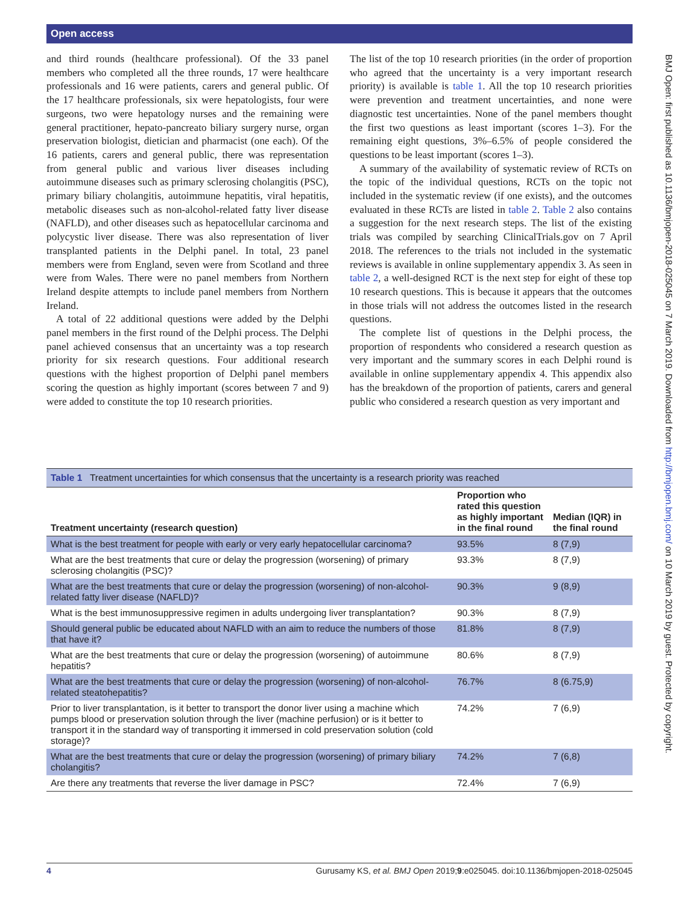Open access
BMJ Open: first published as 10.1136/bmjopen-2018-025045 on 7 March 2019. Downloaded from http://bmjopen.bmj.com/ on 10 March 2019 by guest. Protected by copyright.
and third rounds (healthcare professional). Of the 33 panel members who completed all the three rounds, 17 were healthcare professionals and 16 were patients, carers and general public. Of the 17 healthcare professionals, six were hepatologists, four were surgeons, two were hepatology nurses and the remaining were general practitioner, hepato-pancreato biliary surgery nurse, organ preservation biologist, dietician and pharmacist (one each). Of the 16 patients, carers and general public, there was representation from general public and various liver diseases including autoimmune diseases such as primary sclerosing cholangitis (PSC), primary biliary cholangitis, autoimmune hepatitis, viral hepatitis, metabolic diseases such as non-alcohol-related fatty liver disease (NAFLD), and other diseases such as hepatocellular carcinoma and polycystic liver disease. There was also representation of liver transplanted patients in the Delphi panel. In total, 23 panel members were from England, seven were from Scotland and three were from Wales. There were no panel members from Northern Ireland despite attempts to include panel members from Northern Ireland.
A total of 22 additional questions were added by the Delphi panel members in the first round of the Delphi process. The Delphi panel achieved consensus that an uncertainty was a top research priority for six research questions. Four additional research questions with the highest proportion of Delphi panel members scoring the question as highly important (scores between 7 and 9) were added to constitute the top 10 research priorities.
The list of the top 10 research priorities (in the order of proportion who agreed that the uncertainty is a very important research priority) is available is table 1. All the top 10 research priorities were prevention and treatment uncertainties, and none were diagnostic test uncertainties. None of the panel members thought the first two questions as least important (scores 1–3). For the remaining eight questions, 3%–6.5% of people considered the questions to be least important (scores 1–3).
A summary of the availability of systematic review of RCTs on the topic of the individual questions, RCTs on the topic not included in the systematic review (if one exists), and the outcomes evaluated in these RCTs are listed in table 2. Table 2 also contains a suggestion for the next research steps. The list of the existing trials was compiled by searching ClinicalTrials.gov on 7 April 2018. The references to the trials not included in the systematic reviews is available in online supplementary appendix 3. As seen in table 2, a well-designed RCT is the next step for eight of these top 10 research questions. This is because it appears that the outcomes in those trials will not address the outcomes listed in the research questions.
The complete list of questions in the Delphi process, the proportion of respondents who considered a research question as very important and the summary scores in each Delphi round is available in online supplementary appendix 4. This appendix also has the breakdown of the proportion of patients, carers and general public who considered a research question as very important and
Table 1 Treatment uncertainties for which consensus that the uncertainty is a research priority was reached
| Treatment uncertainty (research question) | Proportion who rated this question as highly important in the final round | Median (IQR) in the final round |
| --- | --- | --- |
| What is the best treatment for people with early or very early hepatocellular carcinoma? | 93.5% | 8 (7,9) |
| What are the best treatments that cure or delay the progression (worsening) of primary sclerosing cholangitis (PSC)? | 93.3% | 8 (7,9) |
| What are the best treatments that cure or delay the progression (worsening) of non-alcohol-related fatty liver disease (NAFLD)? | 90.3% | 9 (8,9) |
| What is the best immunosuppressive regimen in adults undergoing liver transplantation? | 90.3% | 8 (7,9) |
| Should general public be educated about NAFLD with an aim to reduce the numbers of those that have it? | 81.8% | 8 (7,9) |
| What are the best treatments that cure or delay the progression (worsening) of autoimmune hepatitis? | 80.6% | 8 (7,9) |
| What are the best treatments that cure or delay the progression (worsening) of non-alcohol-related steatohepatitis? | 76.7% | 8 (6.75,9) |
| Prior to liver transplantation, is it better to transport the donor liver using a machine which pumps blood or preservation solution through the liver (machine perfusion) or is it better to transport it in the standard way of transporting it immersed in cold preservation solution (cold storage)? | 74.2% | 7 (6,9) |
| What are the best treatments that cure or delay the progression (worsening) of primary biliary cholangitis? | 74.2% | 7 (6,8) |
| Are there any treatments that reverse the liver damage in PSC? | 72.4% | 7 (6,9) |
4 Gurusamy KS, et al. BMJ Open 2019;9:e025045. doi:10.1136/bmjopen-2018-025045